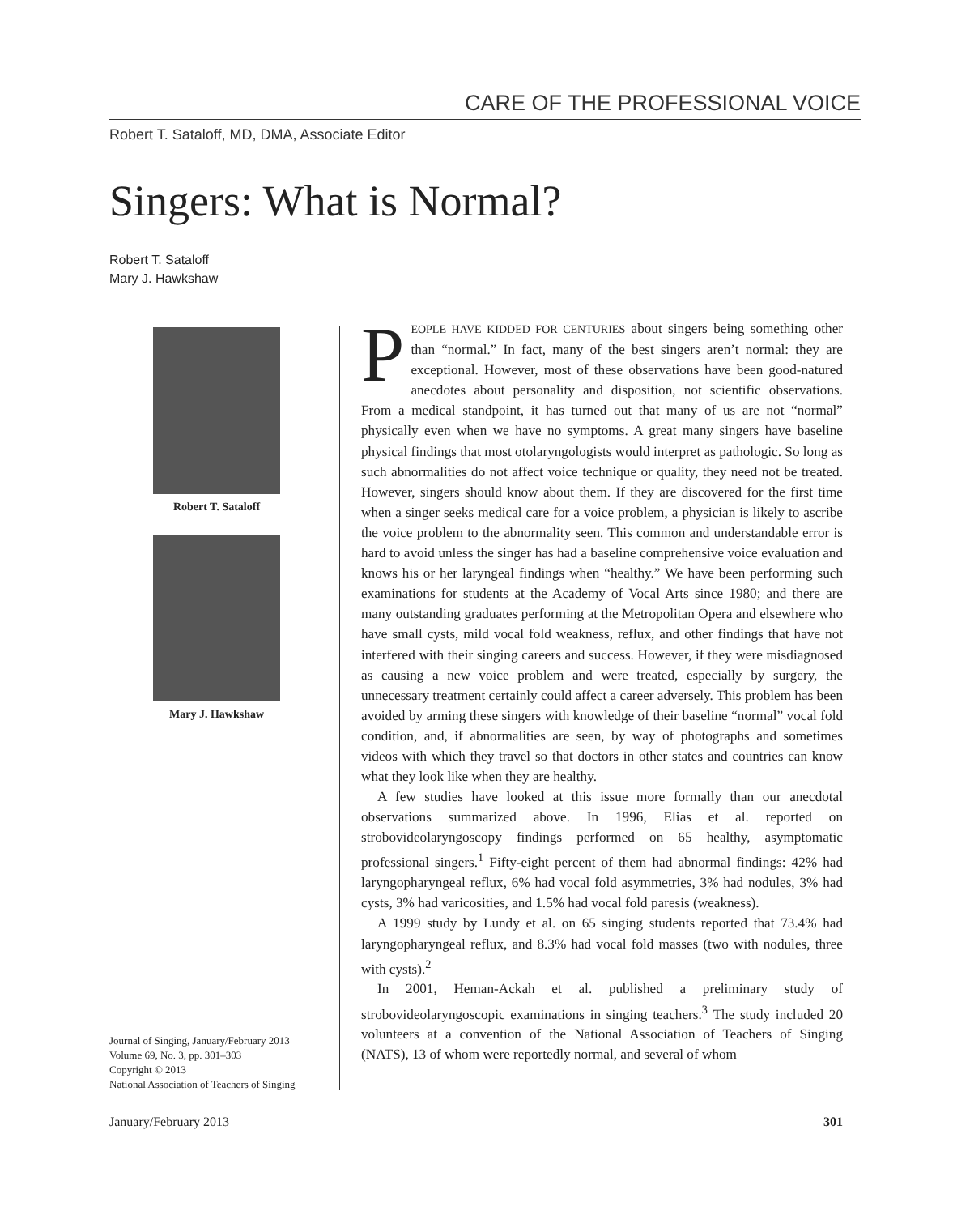CARE OF THE PROFESSIONAL VOICE
Robert T. Sataloff, MD, DMA, Associate Editor
Singers: What is Normal?
Robert T. Sataloff
Mary J. Hawkshaw
Robert T. Sataloff
Mary J. Hawkshaw
Journal of Singing, January/February 2013
Volume 69, No. 3, pp. 301–303
Copyright © 2013
National Association of Teachers of Singing
PEOPLE HAVE KIDDED FOR CENTURIES about singers being something other than “normal.” In fact, many of the best singers aren’t normal: they are exceptional. However, most of these observations have been good-natured anecdotes about personality and disposition, not scientific observations. From a medical standpoint, it has turned out that many of us are not “normal” physically even when we have no symptoms. A great many singers have baseline physical findings that most otolaryngologists would interpret as pathologic. So long as such abnormalities do not affect voice technique or quality, they need not be treated. However, singers should know about them. If they are discovered for the first time when a singer seeks medical care for a voice problem, a physician is likely to ascribe the voice problem to the abnormality seen. This common and understandable error is hard to avoid unless the singer has had a baseline comprehensive voice evaluation and knows his or her laryngeal findings when “healthy.” We have been performing such examinations for students at the Academy of Vocal Arts since 1980; and there are many outstanding graduates performing at the Metropolitan Opera and elsewhere who have small cysts, mild vocal fold weakness, reflux, and other findings that have not interfered with their singing careers and success. However, if they were misdiagnosed as causing a new voice problem and were treated, especially by surgery, the unnecessary treatment certainly could affect a career adversely. This problem has been avoided by arming these singers with knowledge of their baseline “normal” vocal fold condition, and, if abnormalities are seen, by way of photographs and sometimes videos with which they travel so that doctors in other states and countries can know what they look like when they are healthy.
A few studies have looked at this issue more formally than our anecdotal observations summarized above. In 1996, Elias et al. reported on strobovideolaryngoscopy findings performed on 65 healthy, asymptomatic professional singers.<sup>1</sup> Fifty-eight percent of them had abnormal findings: 42% had laryngopharyngeal reflux, 6% had vocal fold asymmetries, 3% had nodules, 3% had cysts, 3% had varicosities, and 1.5% had vocal fold paresis (weakness).
A 1999 study by Lundy et al. on 65 singing students reported that 73.4% had laryngopharyngeal reflux, and 8.3% had vocal fold masses (two with nodules, three with cysts).<sup>2</sup>
In 2001, Heman-Ackah et al. published a preliminary study of strobovideolaryngoscopic examinations in singing teachers.<sup>3</sup> The study included 20 volunteers at a convention of the National Association of Teachers of Singing (NATS), 13 of whom were reportedly normal, and several of whom
January/February 2013 301